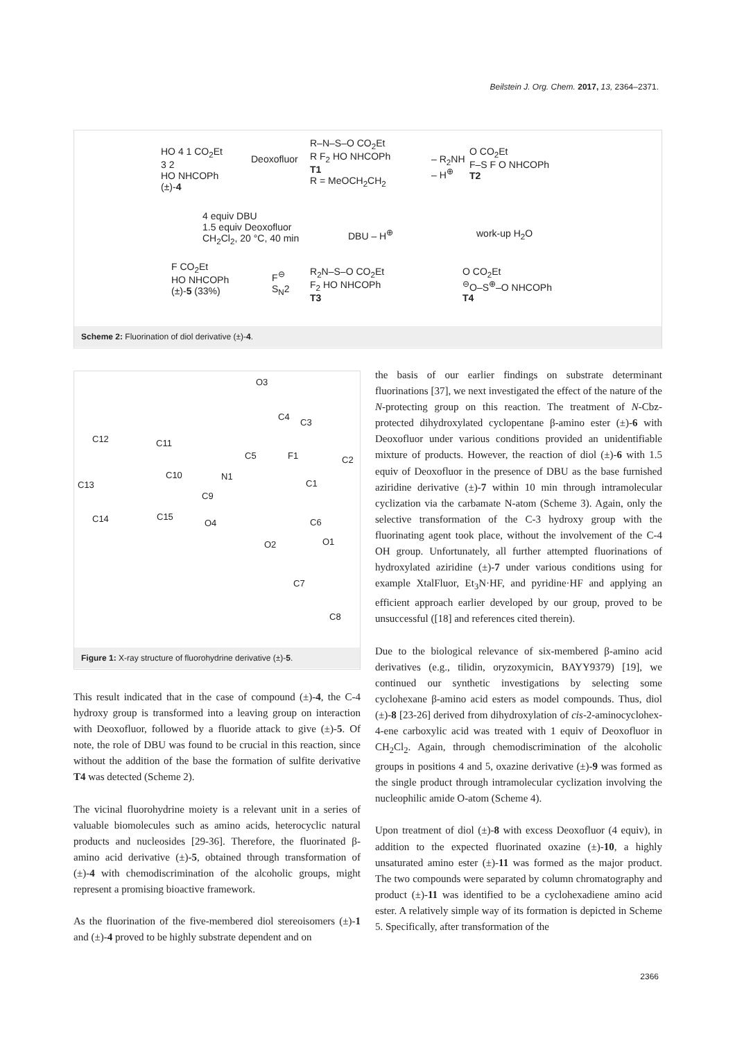Beilstein J. Org. Chem. 2017, 13, 2364–2371.
HO 4 1 CO<sub>2</sub>Et
3 2
HO NHCOPh
(±)-4
Deoxofluor
R–N–S–O CO<sub>2</sub>Et
R F<sub>2</sub> HO NHCOPh
T1
R = MeOCH<sub>2</sub>CH<sub>2</sub>
– R<sub>2</sub>NH
– H<sup>⊕</sup>
O CO<sub>2</sub>Et
F–S F O NHCOPh
T2
4 equiv DBU
1.5 equiv Deoxofluor
CH<sub>2</sub>Cl<sub>2</sub>, 20 °C, 40 min
DBU – H<sup>⊕</sup> work-up H<sub>2</sub>O
F CO<sub>2</sub>Et
HO NHCOPh
(±)-5 (33%)
F<sup>⊖</sup>
S<sub>N</sub>2
R<sub>2</sub>N–S–O CO<sub>2</sub>Et
F<sub>2</sub> HO NHCOPh
T3
O CO<sub>2</sub>Et
<sup>⊖</sup>O–S<sup>⊕</sup>–O NHCOPh
T4
Scheme 2: Fluorination of diol derivative (±)-4.
O3
C4
C3
C12 C11
C5 F1 C2
C10 N1
C1 C13
C9
C14 C15
O4 C6
O2 O1
C7
C8
Figure 1: X-ray structure of fluorohydrine derivative (±)-5.
This result indicated that in the case of compound (±)-4, the C-4 hydroxy group is transformed into a leaving group on interaction with Deoxofluor, followed by a fluoride attack to give (±)-5. Of note, the role of DBU was found to be crucial in this reaction, since without the addition of the base the formation of sulfite derivative T4 was detected (Scheme 2).
The vicinal fluorohydrine moiety is a relevant unit in a series of valuable biomolecules such as amino acids, heterocyclic natural products and nucleosides [29-36]. Therefore, the fluorinated β-amino acid derivative (±)-5, obtained through transformation of (±)-4 with chemodiscrimination of the alcoholic groups, might represent a promising bioactive framework.
As the fluorination of the five-membered diol stereoisomers (±)-1 and (±)-4 proved to be highly substrate dependent and on
the basis of our earlier findings on substrate determinant fluorinations [37], we next investigated the effect of the nature of the N-protecting group on this reaction. The treatment of N-Cbz-protected dihydroxylated cyclopentane β-amino ester (±)-6 with Deoxofluor under various conditions provided an unidentifiable mixture of products. However, the reaction of diol (±)-6 with 1.5 equiv of Deoxofluor in the presence of DBU as the base furnished aziridine derivative (±)-7 within 10 min through intramolecular cyclization via the carbamate N-atom (Scheme 3). Again, only the selective transformation of the C-3 hydroxy group with the fluorinating agent took place, without the involvement of the C-4 OH group. Unfortunately, all further attempted fluorinations of hydroxylated aziridine (±)-7 under various conditions using for example XtalFluor, Et<sub>3</sub>N·HF, and pyridine·HF and applying an efficient approach earlier developed by our group, proved to be unsuccessful ([18] and references cited therein).
Due to the biological relevance of six-membered β-amino acid derivatives (e.g., tilidin, oryzoxymicin, BAYY9379) [19], we continued our synthetic investigations by selecting some cyclohexane β-amino acid esters as model compounds. Thus, diol (±)-8 [23-26] derived from dihydroxylation of cis-2-aminocyclohex-4-ene carboxylic acid was treated with 1 equiv of Deoxofluor in CH<sub>2</sub>Cl<sub>2</sub>. Again, through chemodiscrimination of the alcoholic groups in positions 4 and 5, oxazine derivative (±)-9 was formed as the single product through intramolecular cyclization involving the nucleophilic amide O-atom (Scheme 4).
Upon treatment of diol (±)-8 with excess Deoxofluor (4 equiv), in addition to the expected fluorinated oxazine (±)-10, a highly unsaturated amino ester (±)-11 was formed as the major product. The two compounds were separated by column chromatography and product (±)-11 was identified to be a cyclohexadiene amino acid ester. A relatively simple way of its formation is depicted in Scheme 5. Specifically, after transformation of the
2366